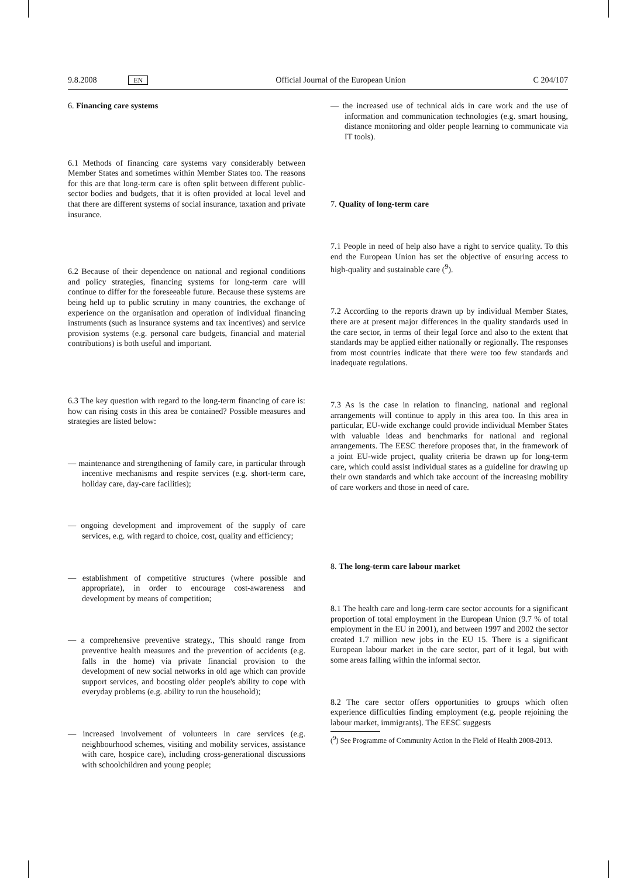9.8.2008 EN Official Journal of the European Union C 204/107
6. Financing care systems
6.1 Methods of financing care systems vary considerably between Member States and sometimes within Member States too. The reasons for this are that long-term care is often split between different public-sector bodies and budgets, that it is often provided at local level and that there are different systems of social insurance, taxation and private insurance.
6.2 Because of their dependence on national and regional conditions and policy strategies, financing systems for long-term care will continue to differ for the foreseeable future. Because these systems are being held up to public scrutiny in many countries, the exchange of experience on the organisation and operation of individual financing instruments (such as insurance systems and tax incentives) and service provision systems (e.g. personal care budgets, financial and material contributions) is both useful and important.
6.3 The key question with regard to the long-term financing of care is: how can rising costs in this area be contained? Possible measures and strategies are listed below:
— maintenance and strengthening of family care, in particular through incentive mechanisms and respite services (e.g. short-term care, holiday care, day-care facilities);
— ongoing development and improvement of the supply of care services, e.g. with regard to choice, cost, quality and efficiency;
— establishment of competitive structures (where possible and appropriate), in order to encourage cost-awareness and development by means of competition;
— a comprehensive preventive strategy., This should range from preventive health measures and the prevention of accidents (e.g. falls in the home) via private financial provision to the development of new social networks in old age which can provide support services, and boosting older people's ability to cope with everyday problems (e.g. ability to run the household);
— increased involvement of volunteers in care services (e.g. neighbourhood schemes, visiting and mobility services, assistance with care, hospice care), including cross-generational discussions with schoolchildren and young people;
— the increased use of technical aids in care work and the use of information and communication technologies (e.g. smart housing, distance monitoring and older people learning to communicate via IT tools).
7. Quality of long-term care
7.1 People in need of help also have a right to service quality. To this end the European Union has set the objective of ensuring access to high-quality and sustainable care (<sup>9</sup>).
7.2 According to the reports drawn up by individual Member States, there are at present major differences in the quality standards used in the care sector, in terms of their legal force and also to the extent that standards may be applied either nationally or regionally. The responses from most countries indicate that there were too few standards and inadequate regulations.
7.3 As is the case in relation to financing, national and regional arrangements will continue to apply in this area too. In this area in particular, EU-wide exchange could provide individual Member States with valuable ideas and benchmarks for national and regional arrangements. The EESC therefore proposes that, in the framework of a joint EU-wide project, quality criteria be drawn up for long-term care, which could assist individual states as a guideline for drawing up their own standards and which take account of the increasing mobility of care workers and those in need of care.
8. The long-term care labour market
8.1 The health care and long-term care sector accounts for a significant proportion of total employment in the European Union (9.7 % of total employment in the EU in 2001), and between 1997 and 2002 the sector created 1.7 million new jobs in the EU 15. There is a significant European labour market in the care sector, part of it legal, but with some areas falling within the informal sector.
8.2 The care sector offers opportunities to groups which often experience difficulties finding employment (e.g. people rejoining the labour market, immigrants). The EESC suggests
(<sup>9</sup>) See Programme of Community Action in the Field of Health 2008-2013.